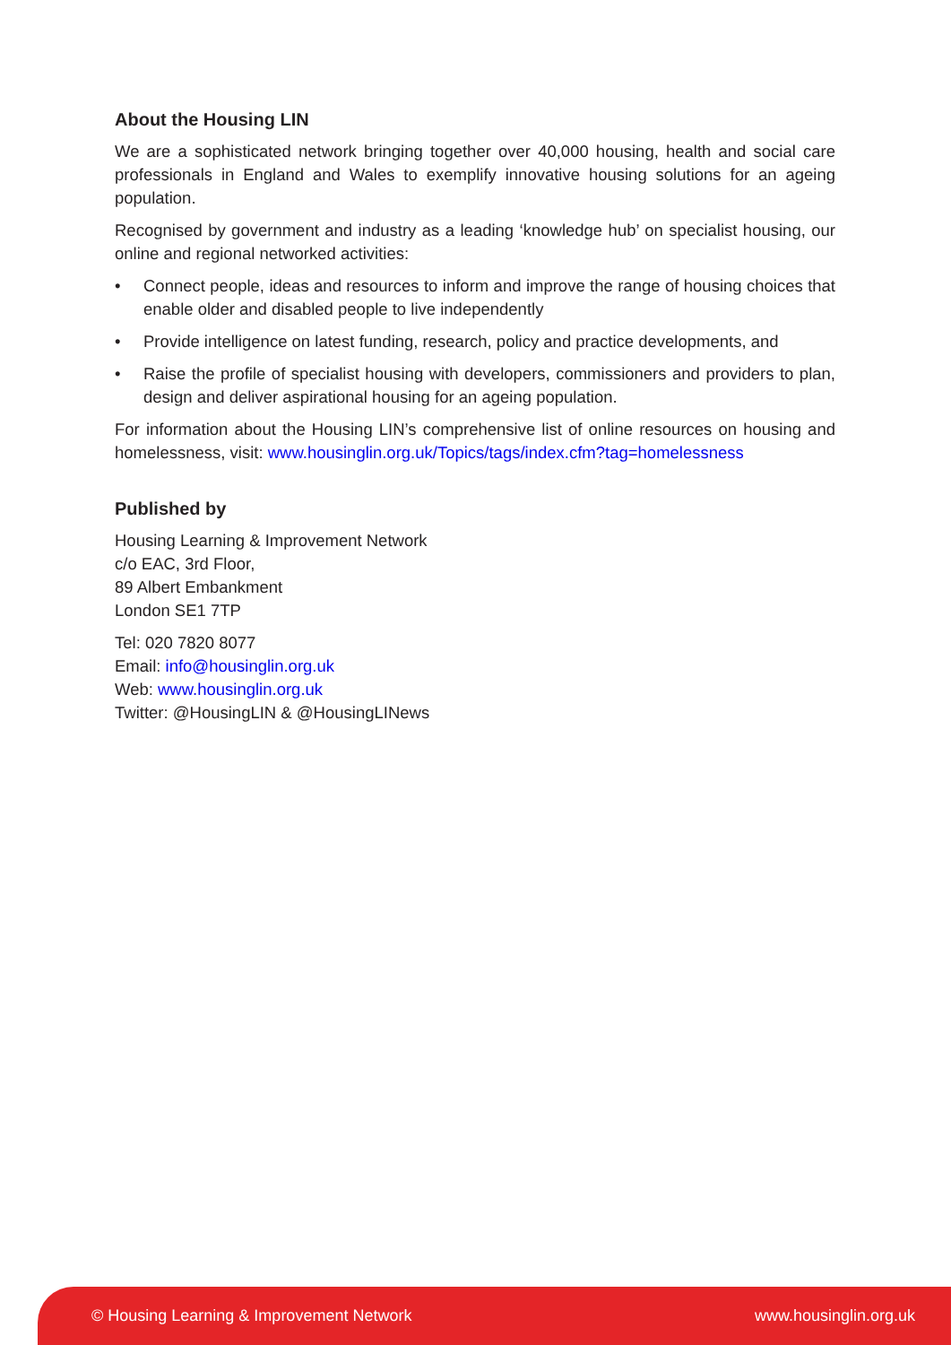About the Housing LIN
We are a sophisticated network bringing together over 40,000 housing, health and social care professionals in England and Wales to exemplify innovative housing solutions for an ageing population.
Recognised by government and industry as a leading ‘knowledge hub’ on specialist housing, our online and regional networked activities:
• Connect people, ideas and resources to inform and improve the range of housing choices that enable older and disabled people to live independently
• Provide intelligence on latest funding, research, policy and practice developments, and
• Raise the profile of specialist housing with developers, commissioners and providers to plan, design and deliver aspirational housing for an ageing population.
For information about the Housing LIN’s comprehensive list of online resources on housing and homelessness, visit: www.housinglin.org.uk/Topics/tags/index.cfm?tag=homelessness
Published by
Housing Learning & Improvement Network
c/o EAC, 3rd Floor,
89 Albert Embankment
London SE1 7TP
Tel: 020 7820 8077
Email: info@housinglin.org.uk
Web: www.housinglin.org.uk
Twitter: @HousingLIN & @HousingLINews
© Housing Learning & Improvement Network www.housinglin.org.uk